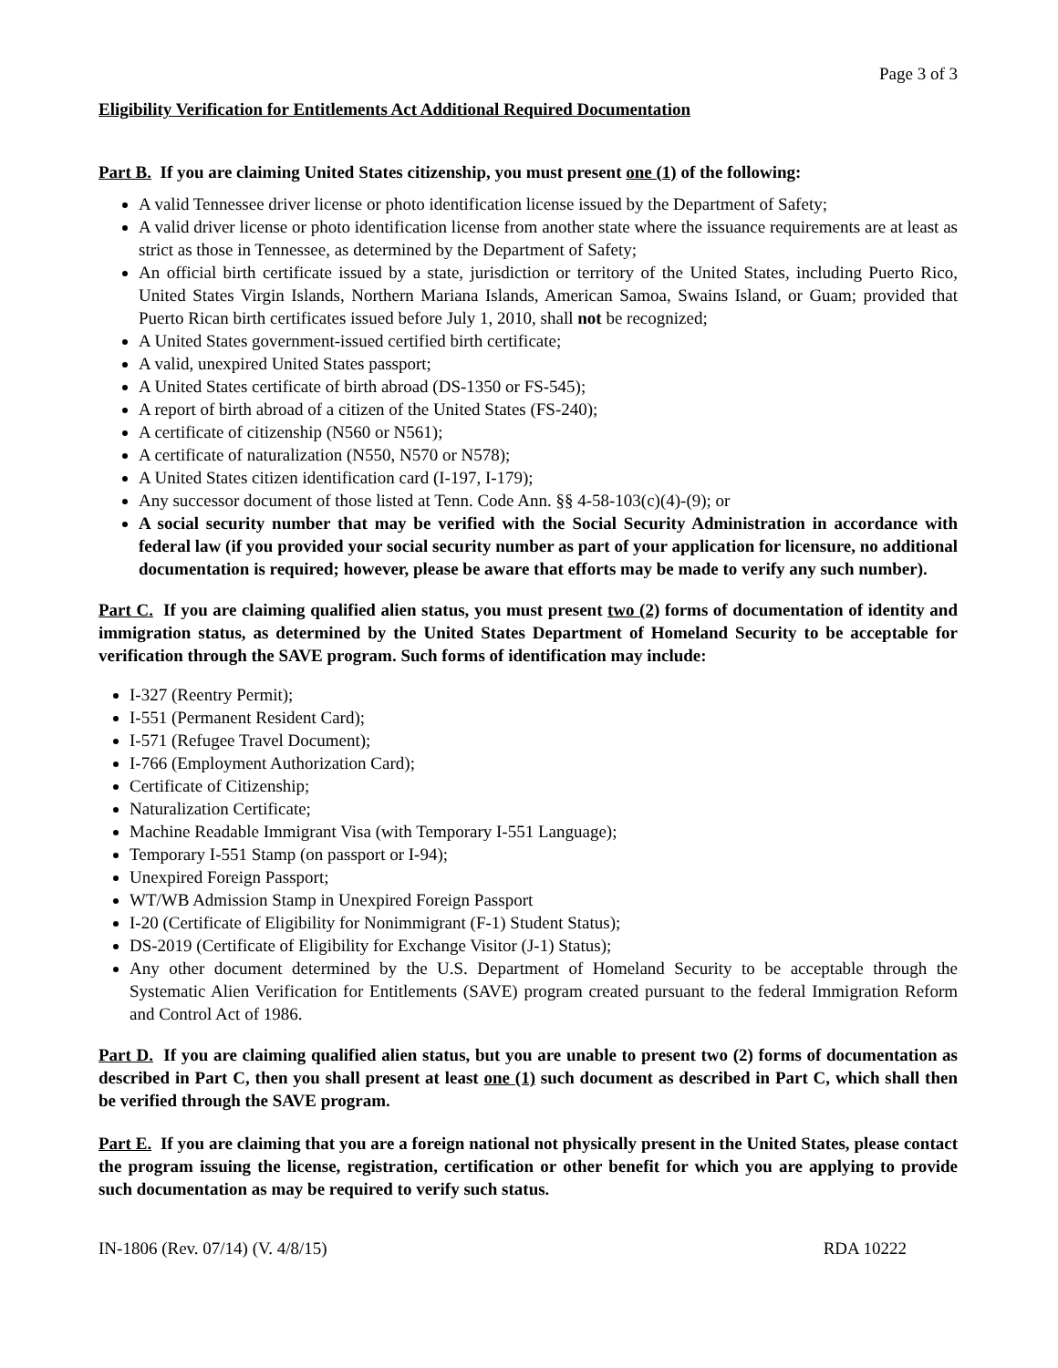Page 3 of 3
Eligibility Verification for Entitlements Act Additional Required Documentation
Part B. If you are claiming United States citizenship, you must present one (1) of the following:
A valid Tennessee driver license or photo identification license issued by the Department of Safety;
A valid driver license or photo identification license from another state where the issuance requirements are at least as strict as those in Tennessee, as determined by the Department of Safety;
An official birth certificate issued by a state, jurisdiction or territory of the United States, including Puerto Rico, United States Virgin Islands, Northern Mariana Islands, American Samoa, Swains Island, or Guam; provided that Puerto Rican birth certificates issued before July 1, 2010, shall not be recognized;
A United States government-issued certified birth certificate;
A valid, unexpired United States passport;
A United States certificate of birth abroad (DS-1350 or FS-545);
A report of birth abroad of a citizen of the United States (FS-240);
A certificate of citizenship (N560 or N561);
A certificate of naturalization (N550, N570 or N578);
A United States citizen identification card (I-197, I-179);
Any successor document of those listed at Tenn. Code Ann. §§ 4-58-103(c)(4)-(9); or
A social security number that may be verified with the Social Security Administration in accordance with federal law (if you provided your social security number as part of your application for licensure, no additional documentation is required; however, please be aware that efforts may be made to verify any such number).
Part C. If you are claiming qualified alien status, you must present two (2) forms of documentation of identity and immigration status, as determined by the United States Department of Homeland Security to be acceptable for verification through the SAVE program. Such forms of identification may include:
I-327 (Reentry Permit);
I-551 (Permanent Resident Card);
I-571 (Refugee Travel Document);
I-766 (Employment Authorization Card);
Certificate of Citizenship;
Naturalization Certificate;
Machine Readable Immigrant Visa (with Temporary I-551 Language);
Temporary I-551 Stamp (on passport or I-94);
Unexpired Foreign Passport;
WT/WB Admission Stamp in Unexpired Foreign Passport
I-20 (Certificate of Eligibility for Nonimmigrant (F-1) Student Status);
DS-2019 (Certificate of Eligibility for Exchange Visitor (J-1) Status);
Any other document determined by the U.S. Department of Homeland Security to be acceptable through the Systematic Alien Verification for Entitlements (SAVE) program created pursuant to the federal Immigration Reform and Control Act of 1986.
Part D. If you are claiming qualified alien status, but you are unable to present two (2) forms of documentation as described in Part C, then you shall present at least one (1) such document as described in Part C, which shall then be verified through the SAVE program.
Part E. If you are claiming that you are a foreign national not physically present in the United States, please contact the program issuing the license, registration, certification or other benefit for which you are applying to provide such documentation as may be required to verify such status.
IN-1806 (Rev. 07/14) (V. 4/8/15) RDA 10222